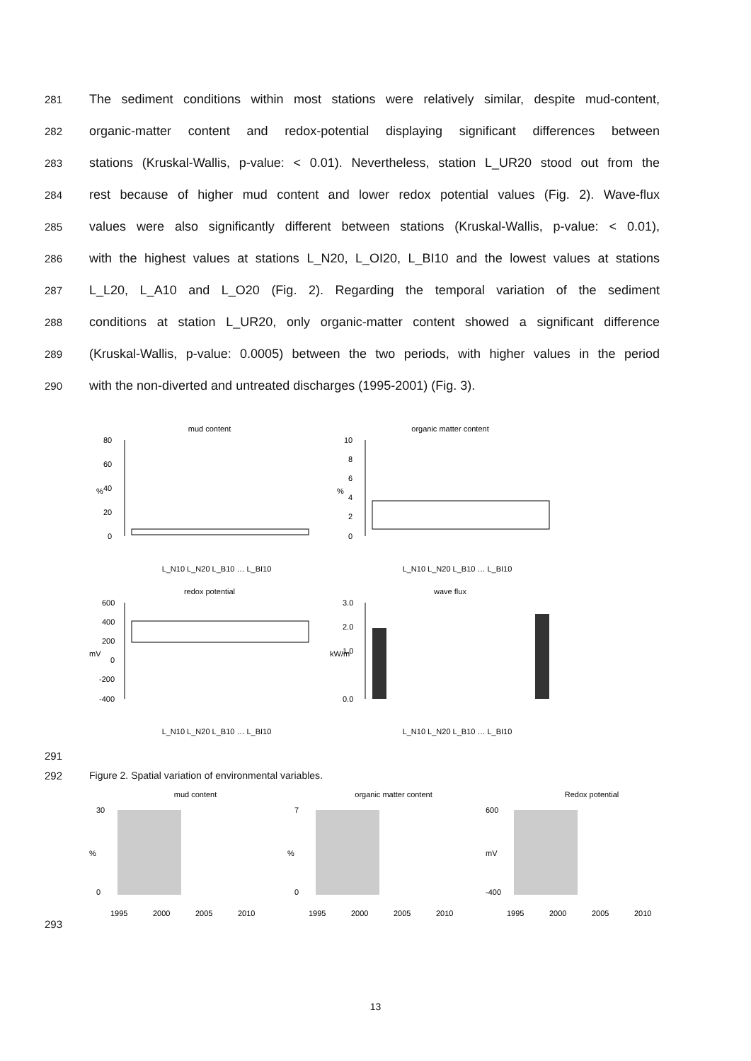281 The sediment conditions within most stations were relatively similar, despite mud-content,
282 organic-matter content and redox-potential displaying significant differences between
283 stations (Kruskal-Wallis, p-value: < 0.01). Nevertheless, station L_UR20 stood out from the
284 rest because of higher mud content and lower redox potential values (Fig. 2). Wave-flux
285 values were also significantly different between stations (Kruskal-Wallis, p-value: < 0.01),
286 with the highest values at stations L_N20, L_OI20, L_BI10 and the lowest values at stations
287 L_L20, L_A10 and L_O20 (Fig. 2). Regarding the temporal variation of the sediment
288 conditions at station L_UR20, only organic-matter content showed a significant difference
289 (Kruskal-Wallis, p-value: 0.0005) between the two periods, with higher values in the period
290 with the non-diverted and untreated discharges (1995-2001) (Fig. 3).
mud content
%
80
60
40
20
0
L_N10 L_N20 L_B10 … L_BI10
organic matter content
%
10
8
6
4
2
0
L_N10 L_N20 L_B10 … L_BI10
redox potential
mV
600
400
200
0
-200
-400
L_N10 L_N20 L_B10 … L_BI10
wave flux
kW/m
3.0
2.0
1.0
0.0
L_N10 L_N20 L_B10 … L_BI10
291
292 Figure 2. Spatial variation of environmental variables.
293
mud content
%
0
30
1995
2000
2005
2010
organic matter content
%
0
7
1995
2000
2005
2010
Redox potential
mV
-400
600
1995
2000
2005
2010
13